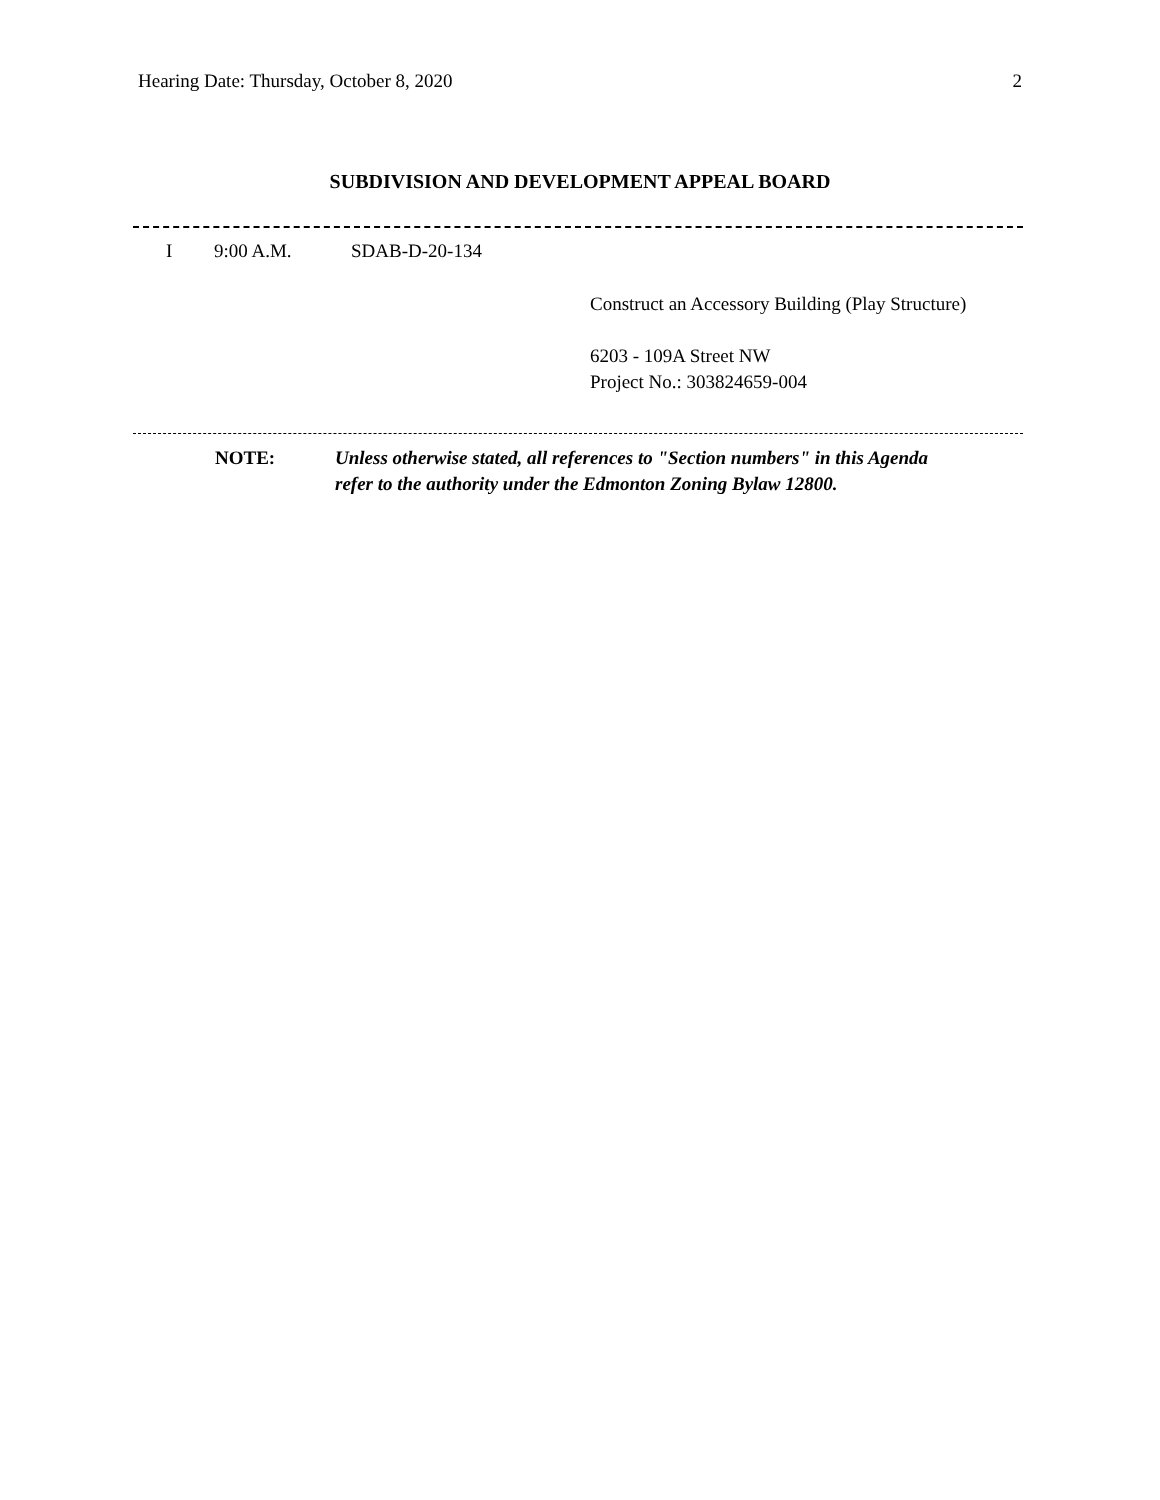Hearing Date: Thursday, October 8, 2020 2
SUBDIVISION AND DEVELOPMENT APPEAL BOARD
I 9:00 A.M. SDAB-D-20-134
Construct an Accessory Building (Play Structure)
6203 - 109A Street NW
Project No.: 303824659-004
NOTE: Unless otherwise stated, all references to "Section numbers" in this Agenda
refer to the authority under the Edmonton Zoning Bylaw 12800.